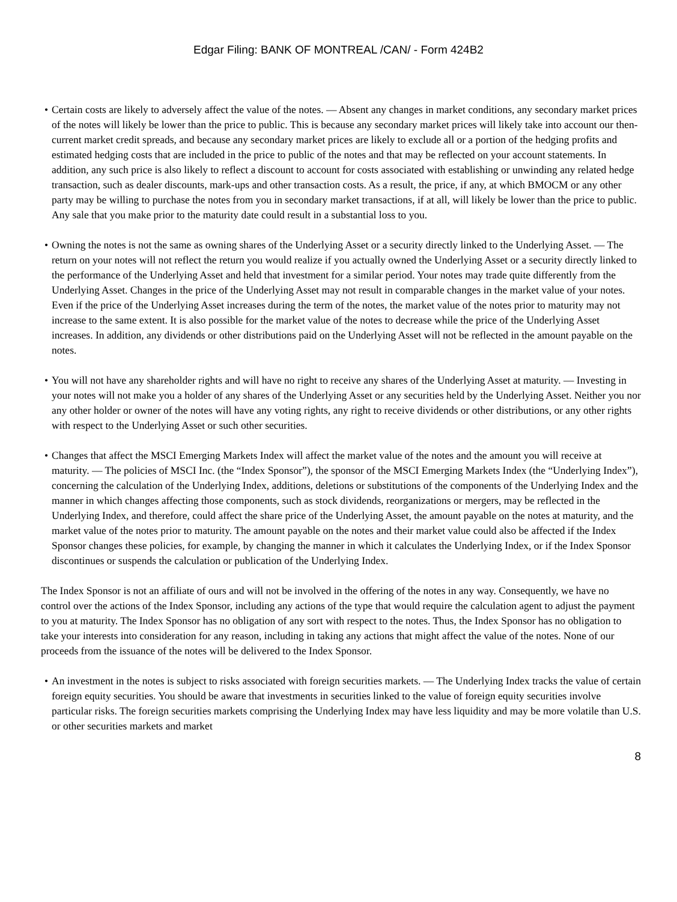Edgar Filing: BANK OF MONTREAL /CAN/ - Form 424B2
• Certain costs are likely to adversely affect the value of the notes. — Absent any changes in market conditions, any secondary market prices of the notes will likely be lower than the price to public. This is because any secondary market prices will likely take into account our then-current market credit spreads, and because any secondary market prices are likely to exclude all or a portion of the hedging profits and estimated hedging costs that are included in the price to public of the notes and that may be reflected on your account statements. In addition, any such price is also likely to reflect a discount to account for costs associated with establishing or unwinding any related hedge transaction, such as dealer discounts, mark-ups and other transaction costs. As a result, the price, if any, at which BMOCM or any other party may be willing to purchase the notes from you in secondary market transactions, if at all, will likely be lower than the price to public. Any sale that you make prior to the maturity date could result in a substantial loss to you.
• Owning the notes is not the same as owning shares of the Underlying Asset or a security directly linked to the Underlying Asset. — The return on your notes will not reflect the return you would realize if you actually owned the Underlying Asset or a security directly linked to the performance of the Underlying Asset and held that investment for a similar period. Your notes may trade quite differently from the Underlying Asset. Changes in the price of the Underlying Asset may not result in comparable changes in the market value of your notes. Even if the price of the Underlying Asset increases during the term of the notes, the market value of the notes prior to maturity may not increase to the same extent. It is also possible for the market value of the notes to decrease while the price of the Underlying Asset increases. In addition, any dividends or other distributions paid on the Underlying Asset will not be reflected in the amount payable on the notes.
• You will not have any shareholder rights and will have no right to receive any shares of the Underlying Asset at maturity. — Investing in your notes will not make you a holder of any shares of the Underlying Asset or any securities held by the Underlying Asset. Neither you nor any other holder or owner of the notes will have any voting rights, any right to receive dividends or other distributions, or any other rights with respect to the Underlying Asset or such other securities.
• Changes that affect the MSCI Emerging Markets Index will affect the market value of the notes and the amount you will receive at maturity. — The policies of MSCI Inc. (the “Index Sponsor”), the sponsor of the MSCI Emerging Markets Index (the “Underlying Index”), concerning the calculation of the Underlying Index, additions, deletions or substitutions of the components of the Underlying Index and the manner in which changes affecting those components, such as stock dividends, reorganizations or mergers, may be reflected in the Underlying Index, and therefore, could affect the share price of the Underlying Asset, the amount payable on the notes at maturity, and the market value of the notes prior to maturity. The amount payable on the notes and their market value could also be affected if the Index Sponsor changes these policies, for example, by changing the manner in which it calculates the Underlying Index, or if the Index Sponsor discontinues or suspends the calculation or publication of the Underlying Index.
The Index Sponsor is not an affiliate of ours and will not be involved in the offering of the notes in any way. Consequently, we have no control over the actions of the Index Sponsor, including any actions of the type that would require the calculation agent to adjust the payment to you at maturity. The Index Sponsor has no obligation of any sort with respect to the notes. Thus, the Index Sponsor has no obligation to take your interests into consideration for any reason, including in taking any actions that might affect the value of the notes. None of our proceeds from the issuance of the notes will be delivered to the Index Sponsor.
• An investment in the notes is subject to risks associated with foreign securities markets. — The Underlying Index tracks the value of certain foreign equity securities. You should be aware that investments in securities linked to the value of foreign equity securities involve particular risks. The foreign securities markets comprising the Underlying Index may have less liquidity and may be more volatile than U.S. or other securities markets and market
8